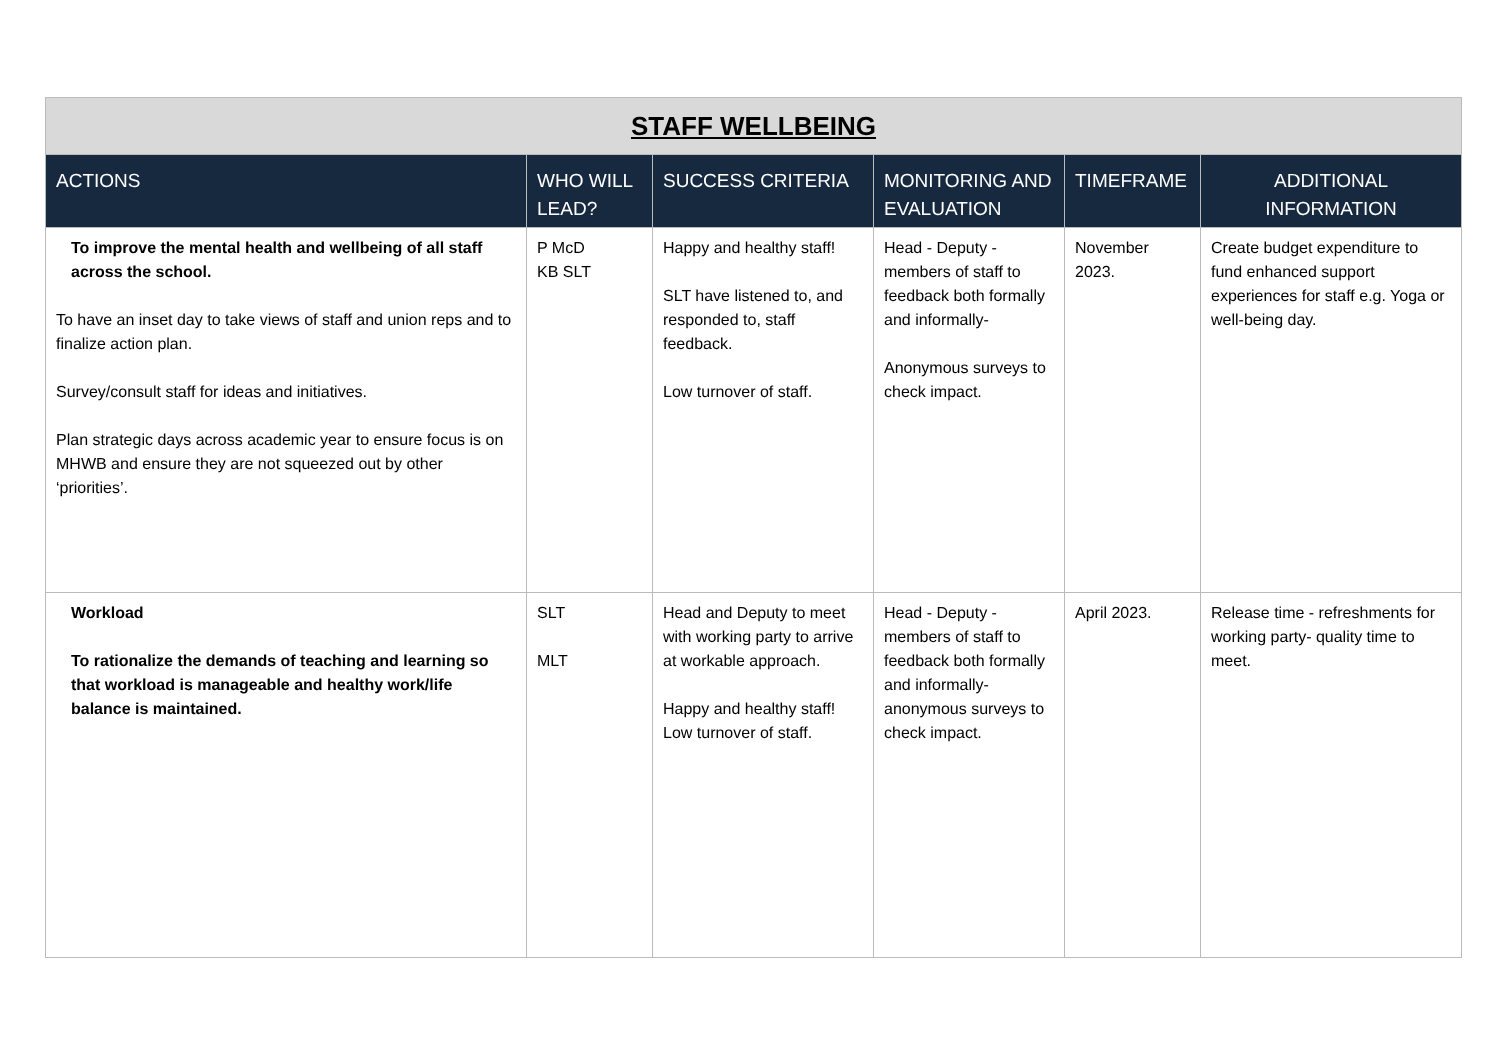| STAFF WELLBEING | | | | | |
| ACTIONS | WHO WILL LEAD? | SUCCESS CRITERIA | MONITORING AND EVALUATION | TIMEFRAME | ADDITIONAL INFORMATION |
| To improve the mental health and wellbeing of all staff across the school. To have an inset day to take views of staff and union reps and to finalize action plan. Survey/consult staff for ideas and initiatives. Plan strategic days across academic year to ensure focus is on MHWB and ensure they are not squeezed out by other ‘priorities’. | P McD KB SLT | Happy and healthy staff! SLT have listened to, and responded to, staff feedback. Low turnover of staff. | Head - Deputy - members of staff to feedback both formally and informally- Anonymous surveys to check impact. | November 2023. | Create budget expenditure to fund enhanced support experiences for staff e.g. Yoga or well-being day. |
| Workload To rationalize the demands of teaching and learning so that workload is manageable and healthy work/life balance is maintained. | SLT MLT | Head and Deputy to meet with working party to arrive at workable approach. Happy and healthy staff! Low turnover of staff. | Head - Deputy - members of staff to feedback both formally and informally- anonymous surveys to check impact. | April 2023. | Release time - refreshments for working party- quality time to meet. |